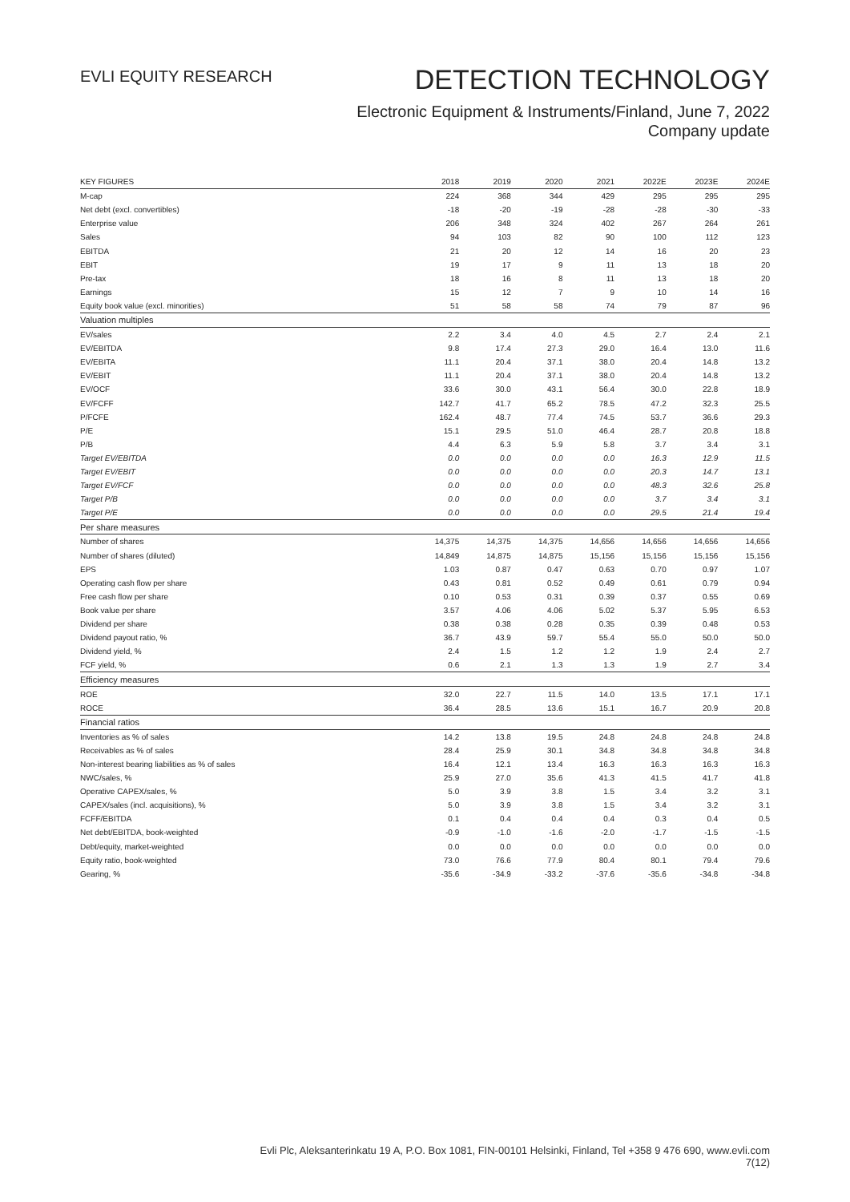EVLI EQUITY RESEARCH
DETECTION TECHNOLOGY
Electronic Equipment & Instruments/Finland, June 7, 2022
Company update
| KEY FIGURES | 2018 | 2019 | 2020 | 2021 | 2022E | 2023E | 2024E |
| --- | --- | --- | --- | --- | --- | --- | --- |
| M-cap | 224 | 368 | 344 | 429 | 295 | 295 | 295 |
| Net debt (excl. convertibles) | -18 | -20 | -19 | -28 | -28 | -30 | -33 |
| Enterprise value | 206 | 348 | 324 | 402 | 267 | 264 | 261 |
| Sales | 94 | 103 | 82 | 90 | 100 | 112 | 123 |
| EBITDA | 21 | 20 | 12 | 14 | 16 | 20 | 23 |
| EBIT | 19 | 17 | 9 | 11 | 13 | 18 | 20 |
| Pre-tax | 18 | 16 | 8 | 11 | 13 | 18 | 20 |
| Earnings | 15 | 12 | 7 | 9 | 10 | 14 | 16 |
| Equity book value (excl. minorities) | 51 | 58 | 58 | 74 | 79 | 87 | 96 |
| Valuation multiples | | | | | | | |
| EV/sales | 2.2 | 3.4 | 4.0 | 4.5 | 2.7 | 2.4 | 2.1 |
| EV/EBITDA | 9.8 | 17.4 | 27.3 | 29.0 | 16.4 | 13.0 | 11.6 |
| EV/EBITA | 11.1 | 20.4 | 37.1 | 38.0 | 20.4 | 14.8 | 13.2 |
| EV/EBIT | 11.1 | 20.4 | 37.1 | 38.0 | 20.4 | 14.8 | 13.2 |
| EV/OCF | 33.6 | 30.0 | 43.1 | 56.4 | 30.0 | 22.8 | 18.9 |
| EV/FCFF | 142.7 | 41.7 | 65.2 | 78.5 | 47.2 | 32.3 | 25.5 |
| P/FCFE | 162.4 | 48.7 | 77.4 | 74.5 | 53.7 | 36.6 | 29.3 |
| P/E | 15.1 | 29.5 | 51.0 | 46.4 | 28.7 | 20.8 | 18.8 |
| P/B | 4.4 | 6.3 | 5.9 | 5.8 | 3.7 | 3.4 | 3.1 |
| Target EV/EBITDA | 0.0 | 0.0 | 0.0 | 0.0 | 16.3 | 12.9 | 11.5 |
| Target EV/EBIT | 0.0 | 0.0 | 0.0 | 0.0 | 20.3 | 14.7 | 13.1 |
| Target EV/FCF | 0.0 | 0.0 | 0.0 | 0.0 | 48.3 | 32.6 | 25.8 |
| Target P/B | 0.0 | 0.0 | 0.0 | 0.0 | 3.7 | 3.4 | 3.1 |
| Target P/E | 0.0 | 0.0 | 0.0 | 0.0 | 29.5 | 21.4 | 19.4 |
| Per share measures | | | | | | | |
| Number of shares | 14,375 | 14,375 | 14,375 | 14,656 | 14,656 | 14,656 | 14,656 |
| Number of shares (diluted) | 14,849 | 14,875 | 14,875 | 15,156 | 15,156 | 15,156 | 15,156 |
| EPS | 1.03 | 0.87 | 0.47 | 0.63 | 0.70 | 0.97 | 1.07 |
| Operating cash flow per share | 0.43 | 0.81 | 0.52 | 0.49 | 0.61 | 0.79 | 0.94 |
| Free cash flow per share | 0.10 | 0.53 | 0.31 | 0.39 | 0.37 | 0.55 | 0.69 |
| Book value per share | 3.57 | 4.06 | 4.06 | 5.02 | 5.37 | 5.95 | 6.53 |
| Dividend per share | 0.38 | 0.38 | 0.28 | 0.35 | 0.39 | 0.48 | 0.53 |
| Dividend payout ratio, % | 36.7 | 43.9 | 59.7 | 55.4 | 55.0 | 50.0 | 50.0 |
| Dividend yield, % | 2.4 | 1.5 | 1.2 | 1.2 | 1.9 | 2.4 | 2.7 |
| FCF yield, % | 0.6 | 2.1 | 1.3 | 1.3 | 1.9 | 2.7 | 3.4 |
| Efficiency measures | | | | | | | |
| ROE | 32.0 | 22.7 | 11.5 | 14.0 | 13.5 | 17.1 | 17.1 |
| ROCE | 36.4 | 28.5 | 13.6 | 15.1 | 16.7 | 20.9 | 20.8 |
| Financial ratios | | | | | | | |
| Inventories as % of sales | 14.2 | 13.8 | 19.5 | 24.8 | 24.8 | 24.8 | 24.8 |
| Receivables as % of sales | 28.4 | 25.9 | 30.1 | 34.8 | 34.8 | 34.8 | 34.8 |
| Non-interest bearing liabilities as % of sales | 16.4 | 12.1 | 13.4 | 16.3 | 16.3 | 16.3 | 16.3 |
| NWC/sales, % | 25.9 | 27.0 | 35.6 | 41.3 | 41.5 | 41.7 | 41.8 |
| Operative CAPEX/sales, % | 5.0 | 3.9 | 3.8 | 1.5 | 3.4 | 3.2 | 3.1 |
| CAPEX/sales (incl. acquisitions), % | 5.0 | 3.9 | 3.8 | 1.5 | 3.4 | 3.2 | 3.1 |
| FCFF/EBITDA | 0.1 | 0.4 | 0.4 | 0.4 | 0.3 | 0.4 | 0.5 |
| Net debt/EBITDA, book-weighted | -0.9 | -1.0 | -1.6 | -2.0 | -1.7 | -1.5 | -1.5 |
| Debt/equity, market-weighted | 0.0 | 0.0 | 0.0 | 0.0 | 0.0 | 0.0 | 0.0 |
| Equity ratio, book-weighted | 73.0 | 76.6 | 77.9 | 80.4 | 80.1 | 79.4 | 79.6 |
| Gearing, % | -35.6 | -34.9 | -33.2 | -37.6 | -35.6 | -34.8 | -34.8 |
Evli Plc, Aleksanterinkatu 19 A, P.O. Box 1081, FIN-00101 Helsinki, Finland, Tel +358 9 476 690, www.evli.com
7(12)